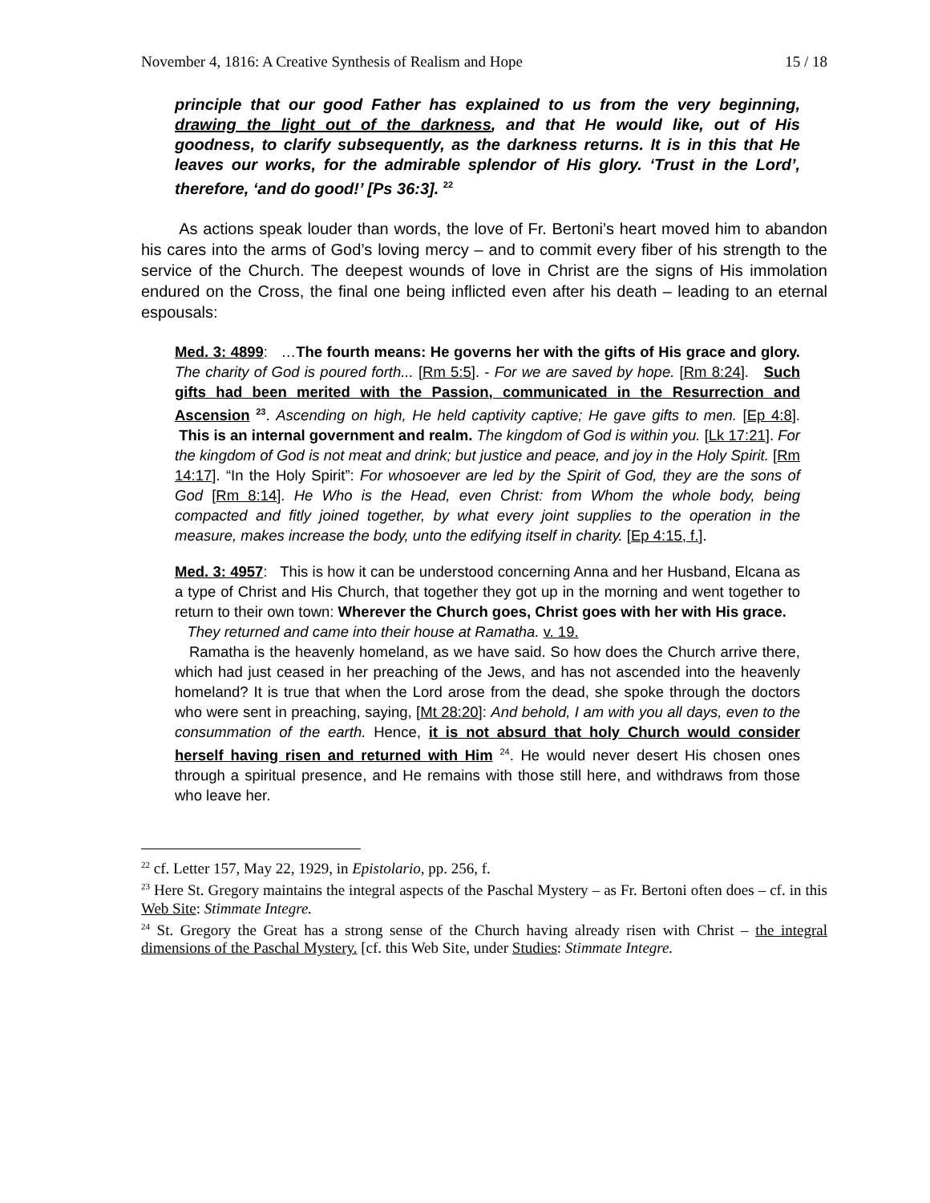November 4, 1816: A Creative Synthesis of Realism and Hope 15 / 18
principle that our good Father has explained to us from the very beginning, drawing the light out of the darkness, and that He would like, out of His goodness, to clarify subsequently, as the darkness returns. It is in this that He leaves our works, for the admirable splendor of His glory. ‘Trust in the Lord’, therefore, ‘and do good!’ [Ps 36:3]. <sup>22</sup>
As actions speak louder than words, the love of Fr. Bertoni’s heart moved him to abandon his cares into the arms of God’s loving mercy – and to commit every fiber of his strength to the service of the Church. The deepest wounds of love in Christ are the signs of His immolation endured on the Cross, the final one being inflicted even after his death – leading to an eternal espousals:
Med. 3: 4899: …The fourth means: He governs her with the gifts of His grace and glory. The charity of God is poured forth... [Rm 5:5]. - For we are saved by hope. [Rm 8:24]. Such gifts had been merited with the Passion, communicated in the Resurrection and Ascension <sup>23</sup>. Ascending on high, He held captivity captive; He gave gifts to men. [Ep 4:8]. This is an internal government and realm. The kingdom of God is within you. [Lk 17:21]. For the kingdom of God is not meat and drink; but justice and peace, and joy in the Holy Spirit. [Rm 14:17]. “In the Holy Spirit”: For whosoever are led by the Spirit of God, they are the sons of God [Rm 8:14]. He Who is the Head, even Christ: from Whom the whole body, being compacted and fitly joined together, by what every joint supplies to the operation in the measure, makes increase the body, unto the edifying itself in charity. [Ep 4:15, f.].
Med. 3: 4957: This is how it can be understood concerning Anna and her Husband, Elcana as a type of Christ and His Church, that together they got up in the morning and went together to return to their own town: Wherever the Church goes, Christ goes with her with His grace.
They returned and came into their house at Ramatha. v. 19.
Ramatha is the heavenly homeland, as we have said. So how does the Church arrive there, which had just ceased in her preaching of the Jews, and has not ascended into the heavenly homeland? It is true that when the Lord arose from the dead, she spoke through the doctors who were sent in preaching, saying, [Mt 28:20]: And behold, I am with you all days, even to the consummation of the earth. Hence, it is not absurd that holy Church would consider herself having risen and returned with Him <sup>24</sup>. He would never desert His chosen ones through a spiritual presence, and He remains with those still here, and withdraws from those who leave her.
<sup>22</sup> cf. Letter 157, May 22, 1929, in Epistolario, pp. 256, f.
<sup>23</sup> Here St. Gregory maintains the integral aspects of the Paschal Mystery – as Fr. Bertoni often does – cf. in this Web Site: Stimmate Integre.
<sup>24</sup> St. Gregory the Great has a strong sense of the Church having already risen with Christ – the integral dimensions of the Paschal Mystery. [cf. this Web Site, under Studies: Stimmate Integre.